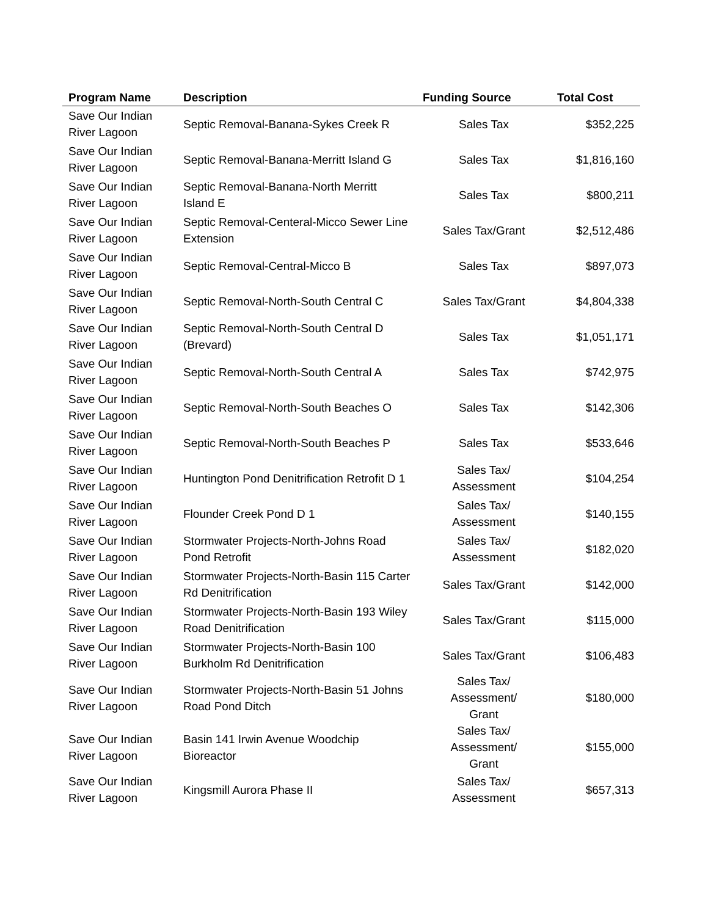| Program Name | Description | Funding Source | Total Cost |
| --- | --- | --- | --- |
| Save Our Indian River Lagoon | Septic Removal-Banana-Sykes Creek R | Sales Tax | $352,225 |
| Save Our Indian River Lagoon | Septic Removal-Banana-Merritt Island G | Sales Tax | $1,816,160 |
| Save Our Indian River Lagoon | Septic Removal-Banana-North Merritt Island E | Sales Tax | $800,211 |
| Save Our Indian River Lagoon | Septic Removal-Centeral-Micco Sewer Line Extension | Sales Tax/Grant | $2,512,486 |
| Save Our Indian River Lagoon | Septic Removal-Central-Micco B | Sales Tax | $897,073 |
| Save Our Indian River Lagoon | Septic Removal-North-South Central C | Sales Tax/Grant | $4,804,338 |
| Save Our Indian River Lagoon | Septic Removal-North-South Central D (Brevard) | Sales Tax | $1,051,171 |
| Save Our Indian River Lagoon | Septic Removal-North-South Central A | Sales Tax | $742,975 |
| Save Our Indian River Lagoon | Septic Removal-North-South Beaches O | Sales Tax | $142,306 |
| Save Our Indian River Lagoon | Septic Removal-North-South Beaches P | Sales Tax | $533,646 |
| Save Our Indian River Lagoon | Huntington Pond Denitrification Retrofit D 1 | Sales Tax/ Assessment | $104,254 |
| Save Our Indian River Lagoon | Flounder Creek Pond D 1 | Sales Tax/ Assessment | $140,155 |
| Save Our Indian River Lagoon | Stormwater Projects-North-Johns Road Pond Retrofit | Sales Tax/ Assessment | $182,020 |
| Save Our Indian River Lagoon | Stormwater Projects-North-Basin 115 Carter Rd Denitrification | Sales Tax/Grant | $142,000 |
| Save Our Indian River Lagoon | Stormwater Projects-North-Basin 193 Wiley Road Denitrification | Sales Tax/Grant | $115,000 |
| Save Our Indian River Lagoon | Stormwater Projects-North-Basin 100 Burkholm Rd Denitrification | Sales Tax/Grant | $106,483 |
| Save Our Indian River Lagoon | Stormwater Projects-North-Basin 51 Johns Road Pond Ditch | Sales Tax/ Assessment/ Grant | $180,000 |
| Save Our Indian River Lagoon | Basin 141 Irwin Avenue Woodchip Bioreactor | Sales Tax/ Assessment/ Grant | $155,000 |
| Save Our Indian River Lagoon | Kingsmill Aurora Phase II | Sales Tax/ Assessment | $657,313 |